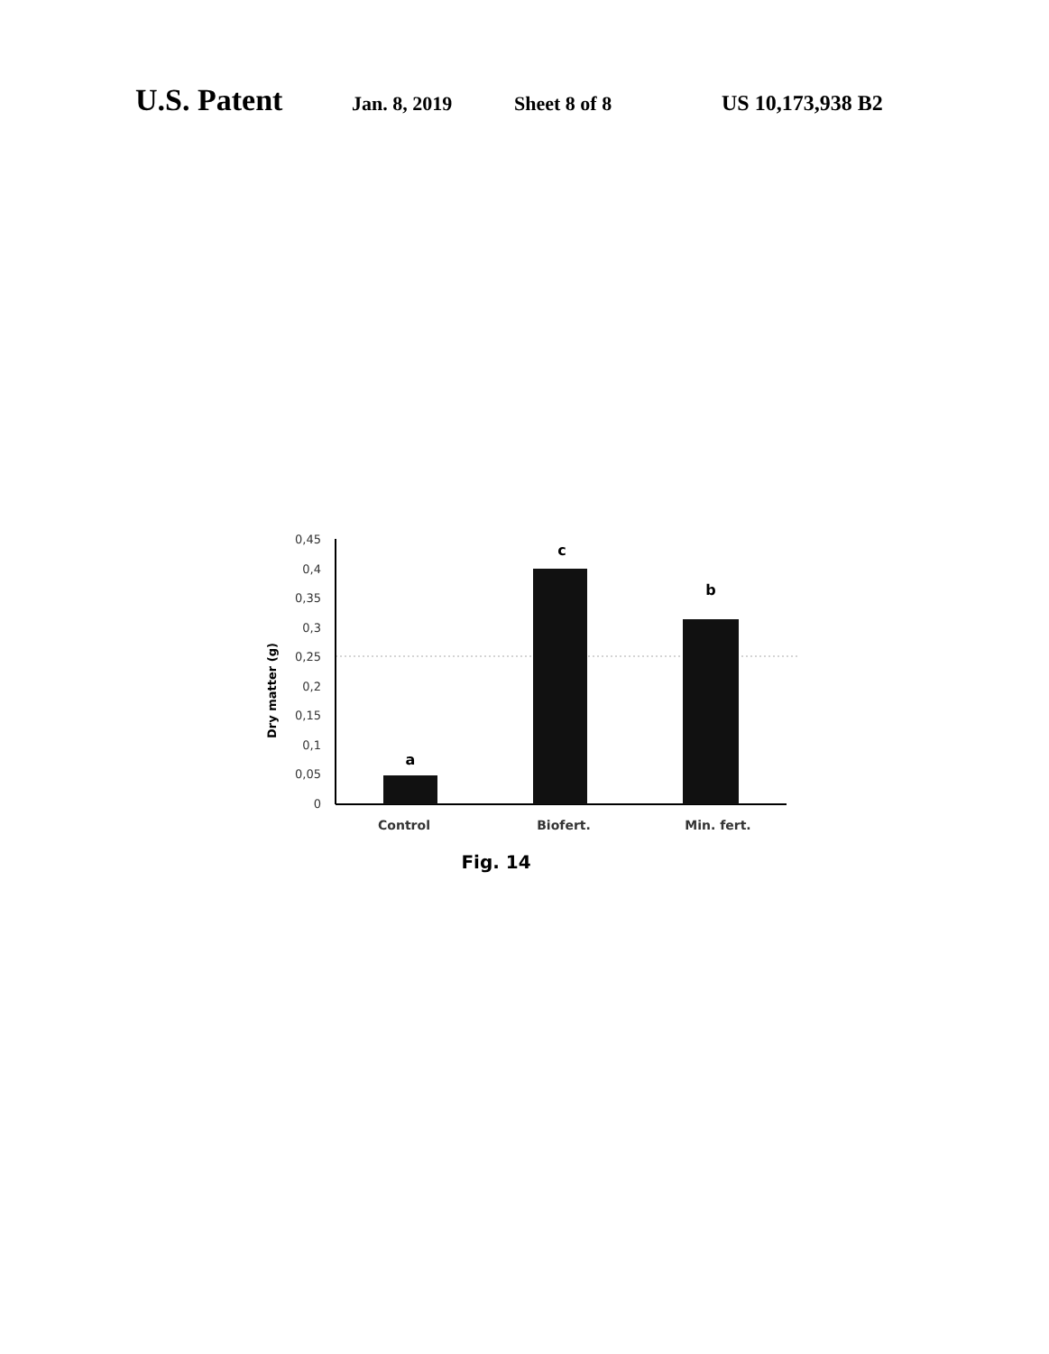U.S. Patent Jan. 8, 2019 Sheet 8 of 8 US 10,173,938 B2
Dry matter (g)
0,45
0,4
0,35
0,3
0,25
0,2
0,15
0,1
0,05
0
a
c
b
Control
Biofert.
Min. fert.
Fig. 14